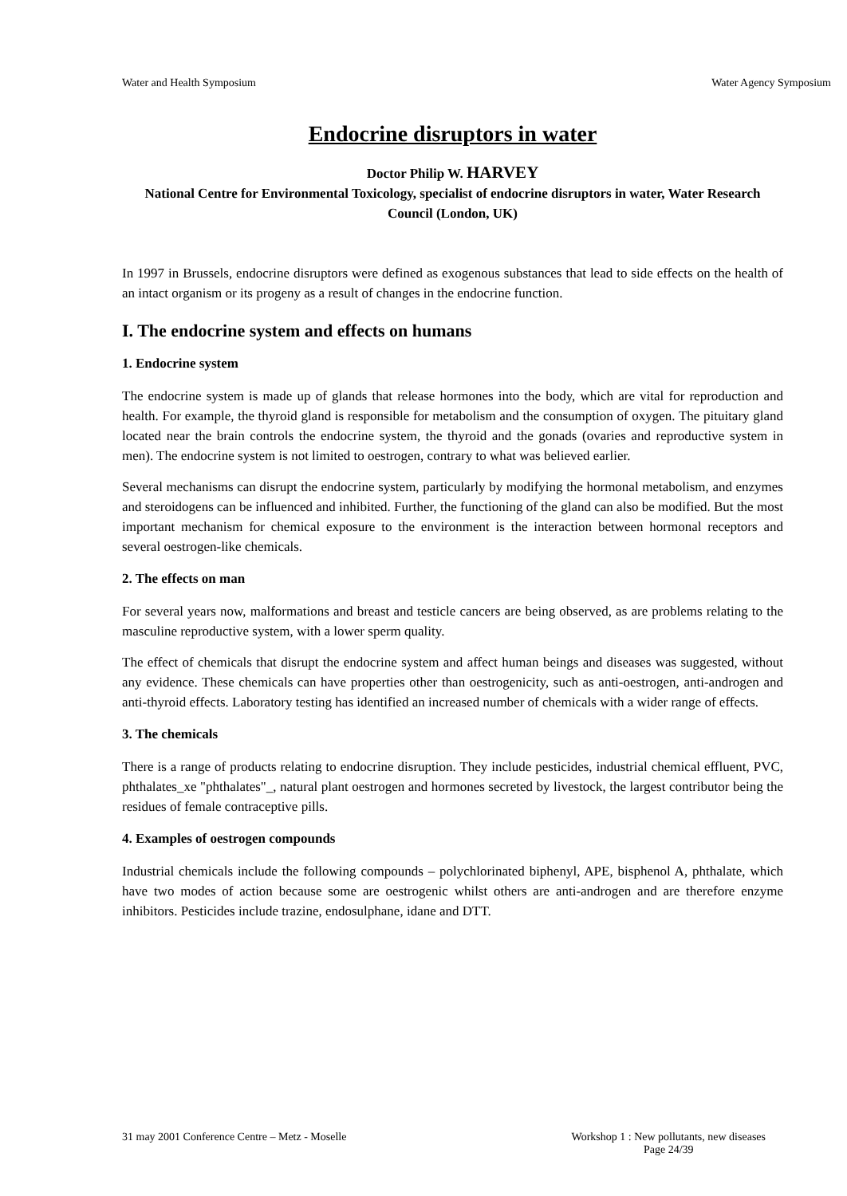Water and Health Symposium Water Agency Symposium
Endocrine disruptors in water
Doctor Philip W. HARVEY
National Centre for Environmental Toxicology, specialist of endocrine disruptors in water, Water Research Council (London, UK)
In 1997 in Brussels, endocrine disruptors were defined as exogenous substances that lead to side effects on the health of an intact organism or its progeny as a result of changes in the endocrine function.
I. The endocrine system and effects on humans
1. Endocrine system
The endocrine system is made up of glands that release hormones into the body, which are vital for reproduction and health. For example, the thyroid gland is responsible for metabolism and the consumption of oxygen. The pituitary gland located near the brain controls the endocrine system, the thyroid and the gonads (ovaries and reproductive system in men). The endocrine system is not limited to oestrogen, contrary to what was believed earlier.
Several mechanisms can disrupt the endocrine system, particularly by modifying the hormonal metabolism, and enzymes and steroidogens can be influenced and inhibited. Further, the functioning of the gland can also be modified. But the most important mechanism for chemical exposure to the environment is the interaction between hormonal receptors and several oestrogen-like chemicals.
2. The effects on man
For several years now, malformations and breast and testicle cancers are being observed, as are problems relating to the masculine reproductive system, with a lower sperm quality.
The effect of chemicals that disrupt the endocrine system and affect human beings and diseases was suggested, without any evidence. These chemicals can have properties other than oestrogenicity, such as anti-oestrogen, anti-androgen and anti-thyroid effects. Laboratory testing has identified an increased number of chemicals with a wider range of effects.
3. The chemicals
There is a range of products relating to endocrine disruption. They include pesticides, industrial chemical effluent, PVC, phthalates_xe "phthalates"_, natural plant oestrogen and hormones secreted by livestock, the largest contributor being the residues of female contraceptive pills.
4. Examples of oestrogen compounds
Industrial chemicals include the following compounds – polychlorinated biphenyl, APE, bisphenol A, phthalate, which have two modes of action because some are oestrogenic whilst others are anti-androgen and are therefore enzyme inhibitors. Pesticides include trazine, endosulphane, idane and DTT.
31 may 2001 Conference Centre – Metz - Moselle Workshop 1 : New pollutants, new diseases
Page 24/39